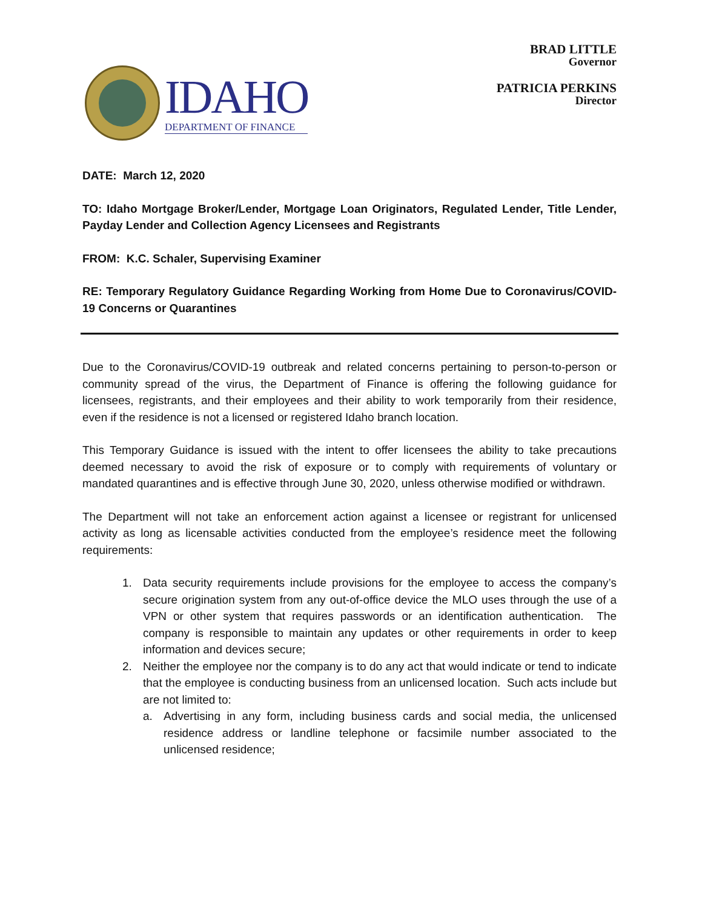IDAHO
DEPARTMENT OF FINANCE
BRAD LITTLE
Governor
PATRICIA PERKINS
Director
DATE: March 12, 2020
TO: Idaho Mortgage Broker/Lender, Mortgage Loan Originators, Regulated Lender, Title Lender, Payday Lender and Collection Agency Licensees and Registrants
FROM: K.C. Schaler, Supervising Examiner
RE: Temporary Regulatory Guidance Regarding Working from Home Due to Coronavirus/COVID-19 Concerns or Quarantines
Due to the Coronavirus/COVID-19 outbreak and related concerns pertaining to person-to-person or community spread of the virus, the Department of Finance is offering the following guidance for licensees, registrants, and their employees and their ability to work temporarily from their residence, even if the residence is not a licensed or registered Idaho branch location.
This Temporary Guidance is issued with the intent to offer licensees the ability to take precautions deemed necessary to avoid the risk of exposure or to comply with requirements of voluntary or mandated quarantines and is effective through June 30, 2020, unless otherwise modified or withdrawn.
The Department will not take an enforcement action against a licensee or registrant for unlicensed activity as long as licensable activities conducted from the employee’s residence meet the following requirements:
1. Data security requirements include provisions for the employee to access the company’s secure origination system from any out-of-office device the MLO uses through the use of a VPN or other system that requires passwords or an identification authentication. The company is responsible to maintain any updates or other requirements in order to keep information and devices secure;
2. Neither the employee nor the company is to do any act that would indicate or tend to indicate that the employee is conducting business from an unlicensed location. Such acts include but are not limited to:
a. Advertising in any form, including business cards and social media, the unlicensed residence address or landline telephone or facsimile number associated to the unlicensed residence;